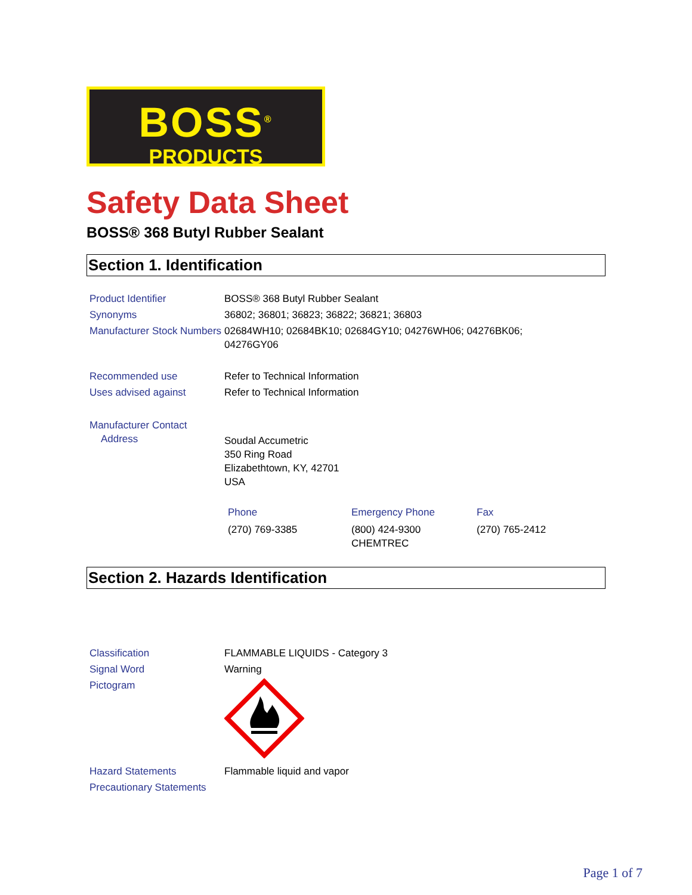BOSS<sup>®</sup>
PRODUCTS
Safety Data Sheet
BOSS® 368 Butyl Rubber Sealant
Section 1. Identification
| Product Identifier | BOSS® 368 Butyl Rubber Sealant |
| Synonyms | 36802; 36801; 36823; 36822; 36821; 36803 |
| Manufacturer Stock Numbers | 02684WH10; 02684BK10; 02684GY10; 04276WH06; 04276BK06; 04276GY06 |
| Recommended use | Refer to Technical Information |
| Uses advised against | Refer to Technical Information |
| Manufacturer Contact Address | Soudal Accumetric 350 Ring Road Elizabethtown, KY, 42701 USA |
| | / Phone / Emergency Phone / Fax / / (270) 769-3385 / (800) 424-9300 CHEMTREC / (270) 765-2412 / |
Section 2. Hazards Identification
| Classification | FLAMMABLE LIQUIDS - Category 3 |
| Signal Word | Warning |
| Pictogram | |
| Hazard Statements | Flammable liquid and vapor |
| Precautionary Statements | |
Page 1 of 7